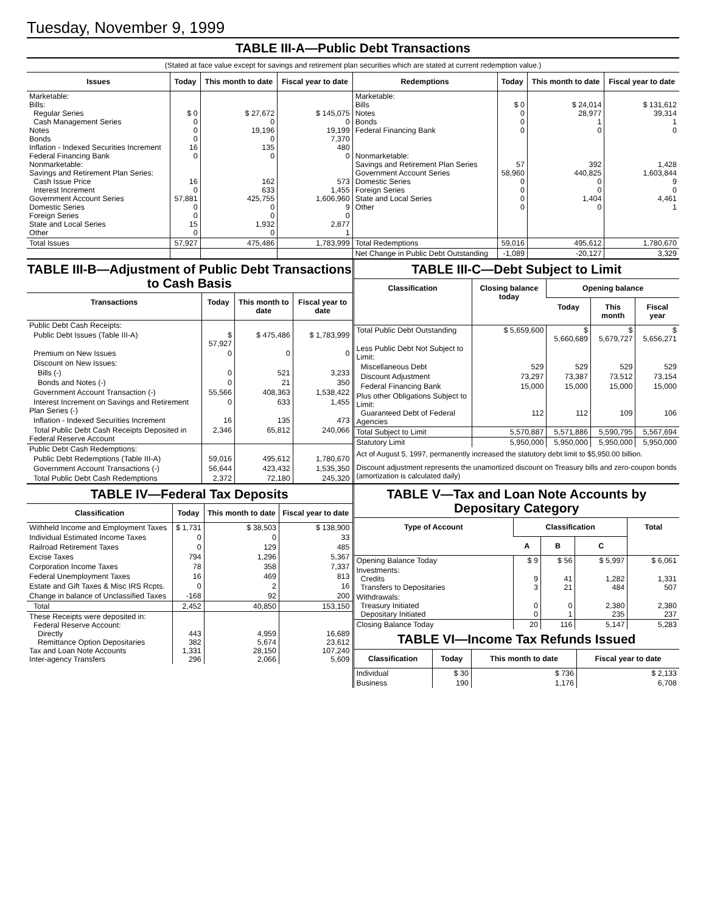Tuesday, November 9, 1999
TABLE III-A—Public Debt Transactions
(Stated at face value except for savings and retirement plan securities which are stated at current redemption value.)
| Issues | Today | This month to date | Fiscal year to date | Redemptions | Today | This month to date | Fiscal year to date |
| --- | --- | --- | --- | --- | --- | --- | --- |
| Marketable: Bills: Regular Series Cash Management Series Notes Bonds Inflation - Indexed Securities Increment Federal Financing Bank Nonmarketable: Savings and Retirement Plan Series: Cash Issue Price Interest Increment Government Account Series Domestic Series Foreign Series State and Local Series Other | $ 0 0 0 0 16 0 16 0 57,881 0 0 15 0 | $ 27,672 0 19,196 0 135 0 162 633 425,755 0 0 1,932 0 | $ 145,075 0 19,199 7,370 480 0 573 1,455 1,606,960 9 0 2,877 1 | Marketable: Bills Notes Bonds Federal Financing Bank Nonmarketable: Savings and Retirement Plan Series Government Account Series Domestic Series Foreign Series State and Local Series Other | $ 0 0 0 0 57 58,960 0 0 0 0 | $ 24,014 28,977 1 0 392 440,825 0 0 1,404 0 | $ 131,612 39,314 1 0 1,428 1,603,844 9 0 4,461 1 |
| Total Issues | 57,927 | 475,486 | 1,783,999 | Total Redemptions | 59,016 | 495,612 | 1,780,670 |
| | | | | Net Change in Public Debt Outstanding | -1,089 | -20,127 | 3,329 |
TABLE III-B—Adjustment of Public Debt Transactions to Cash Basis
| Transactions | Today | This month to date | Fiscal year to date |
| --- | --- | --- | --- |
| Public Debt Cash Receipts: | | | |
| Public Debt Issues (Table III-A) | $ 57,927 | $ 475,486 | $ 1,783,999 |
| Premium on New Issues | 0 | 0 | 0 |
| Discount on New Issues: | | | |
| Bills (-) | 0 | 521 | 3,233 |
| Bonds and Notes (-) | 0 | 21 | 350 |
| Government Account Transaction (-) | 55,566 | 408,363 | 1,538,422 |
| Interest Increment on Savings and Retirement Plan Series (-) | 0 | 633 | 1,455 |
| Inflation - Indexed Securities Increment | 16 | 135 | 473 |
| Total Public Debt Cash Receipts Deposited in Federal Reserve Account | 2,346 | 65,812 | 240,066 |
| Public Debt Cash Redemptions: | | | |
| Public Debt Redemptions (Table III-A) | 59,016 | 495,612 | 1,780,670 |
| Government Account Transactions (-) | 56,644 | 423,432 | 1,535,350 |
| Total Public Debt Cash Redemptions | 2,372 | 72,180 | 245,320 |
TABLE III-C—Debt Subject to Limit
| Classification | Closing balance today | Opening balance | | |
| --- | --- | --- | --- | --- |
| | | Today | This month | Fiscal year |
| Total Public Debt Outstanding | $ 5,659,600 | $ 5,660,689 | $ 5,679,727 | $ 5,656,271 |
| Less Public Debt Not Subject to Limit: | | | | |
| Miscellaneous Debt | 529 | 529 | 529 | 529 |
| Discount Adjustment | 73,297 | 73,387 | 73,512 | 73,154 |
| Federal Financing Bank | 15,000 | 15,000 | 15,000 | 15,000 |
| Plus other Obligations Subject to Limit: Guaranteed Debt of Federal Agencies | 112 | 112 | 109 | 106 |
| Total Subject to Limit | 5,570,887 | 5,571,886 | 5,590,795 | 5,567,694 |
| Statutory Limit | 5,950,000 | 5,950,000 | 5,950,000 | 5,950,000 |
Act of August 5, 1997, permanently increased the statutory debt limit to $5,950.00 billion.
Discount adjustment represents the unamortized discount on Treasury bills and zero-coupon bonds (amortization is calculated daily)
TABLE IV—Federal Tax Deposits
| Classification | Today | This month to date | Fiscal year to date |
| --- | --- | --- | --- |
| Withheld Income and Employment Taxes | $ 1,731 | $ 38,503 | $ 138,900 |
| Individual Estimated Income Taxes | 0 | 0 | 33 |
| Railroad Retirement Taxes | 0 | 129 | 485 |
| Excise Taxes | 794 | 1,296 | 5,367 |
| Corporation Income Taxes | 78 | 358 | 7,337 |
| Federal Unemployment Taxes | 16 | 469 | 813 |
| Estate and Gift Taxes & Misc IRS Rcpts. | 0 | 2 | 16 |
| Change in balance of Unclassified Taxes | -168 | 92 | 200 |
| Total | 2,452 | 40,850 | 153,150 |
| These Receipts were deposited in: Federal Reserve Account: Directly Remittance Option Depositaries Tax and Loan Note Accounts Inter-agency Transfers | 443 382 1,331 296 | 4,959 5,674 28,150 2,066 | 16,689 23,612 107,240 5,609 |
TABLE V—Tax and Loan Note Accounts by Depositary Category
| Type of Account | Classification | | | Total |
| --- | --- | --- | --- | --- |
| | A | B | C | |
| Opening Balance Today | $ 9 | $ 56 | $ 5,997 | $ 6,061 |
| Investments: Credits Transfers to Depositaries | 9 3 | 41 21 | 1,282 484 | 1,331 507 |
| Withdrawals: Treasury Initiated Depositary Initiated | 0 0 | 0 1 | 2,380 235 | 2,380 237 |
| Closing Balance Today | 20 | 116 | 5,147 | 5,283 |
TABLE VI—Income Tax Refunds Issued
| Classification | Today | This month to date | Fiscal year to date |
| --- | --- | --- | --- |
| Individual | $ 30 | $ 736 | $ 2,133 |
| Business | 190 | 1,176 | 6,708 |